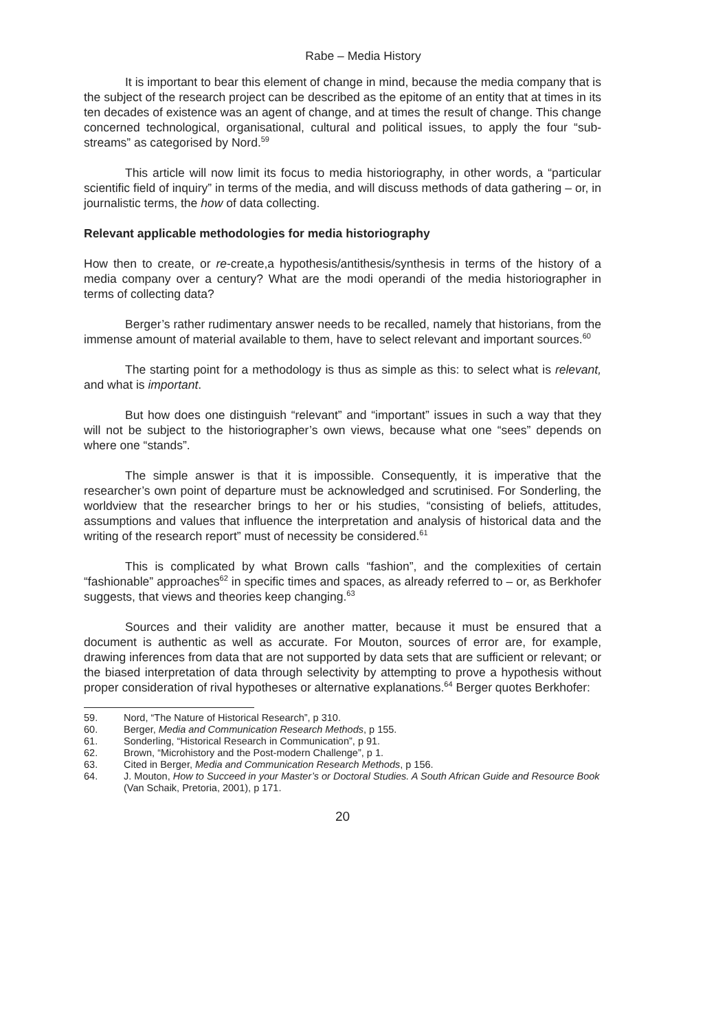Rabe – Media History
It is important to bear this element of change in mind, because the media company that is the subject of the research project can be described as the epitome of an entity that at times in its ten decades of existence was an agent of change, and at times the result of change. This change concerned technological, organisational, cultural and political issues, to apply the four “sub-streams” as categorised by Nord.<sup>59</sup>
This article will now limit its focus to media historiography, in other words, a “particular scientific field of inquiry” in terms of the media, and will discuss methods of data gathering – or, in journalistic terms, the how of data collecting.
Relevant applicable methodologies for media historiography
How then to create, or re-create,a hypothesis/antithesis/synthesis in terms of the history of a media company over a century? What are the modi operandi of the media historiographer in terms of collecting data?
Berger’s rather rudimentary answer needs to be recalled, namely that historians, from the immense amount of material available to them, have to select relevant and important sources.<sup>60</sup>
The starting point for a methodology is thus as simple as this: to select what is relevant, and what is important.
But how does one distinguish “relevant” and “important” issues in such a way that they will not be subject to the historiographer’s own views, because what one “sees” depends on where one “stands”.
The simple answer is that it is impossible. Consequently, it is imperative that the researcher’s own point of departure must be acknowledged and scrutinised. For Sonderling, the worldview that the researcher brings to her or his studies, “consisting of beliefs, attitudes, assumptions and values that influence the interpretation and analysis of historical data and the writing of the research report” must of necessity be considered.<sup>61</sup>
This is complicated by what Brown calls “fashion”, and the complexities of certain “fashionable” approaches<sup>62</sup> in specific times and spaces, as already referred to – or, as Berkhofer suggests, that views and theories keep changing.<sup>63</sup>
Sources and their validity are another matter, because it must be ensured that a document is authentic as well as accurate. For Mouton, sources of error are, for example, drawing inferences from data that are not supported by data sets that are sufficient or relevant; or the biased interpretation of data through selectivity by attempting to prove a hypothesis without proper consideration of rival hypotheses or alternative explanations.<sup>64</sup> Berger quotes Berkhofer:
59. Nord, “The Nature of Historical Research”, p 310.
60. Berger, Media and Communication Research Methods, p 155.
61. Sonderling, “Historical Research in Communication”, p 91.
62. Brown, “Microhistory and the Post-modern Challenge”, p 1.
63. Cited in Berger, Media and Communication Research Methods, p 156.
64. J. Mouton, How to Succeed in your Master’s or Doctoral Studies. A South African Guide and Resource Book (Van Schaik, Pretoria, 2001), p 171.
20